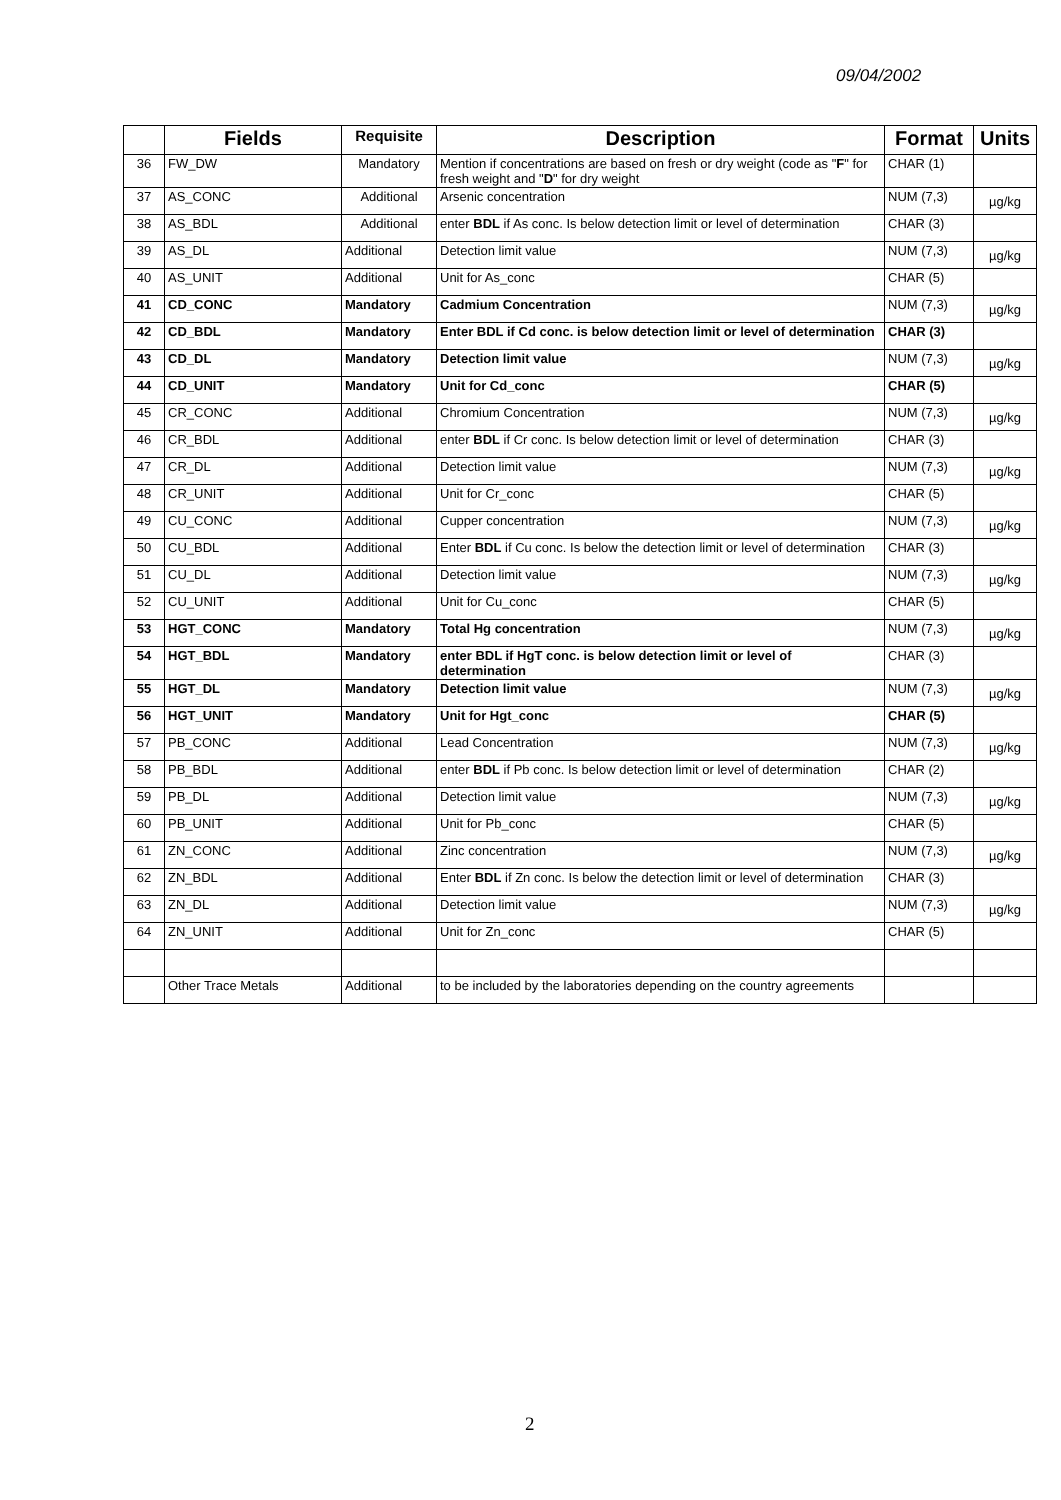09/04/2002
| | Fields | Requisite | Description | Format | Units |
| --- | --- | --- | --- | --- | --- |
| 36 | FW_DW | Mandatory | Mention if concentrations are based on fresh or dry weight (code as " F " for fresh weight and " D " for dry weight | CHAR (1) | |
| 37 | AS_CONC | Additional | Arsenic concentration | NUM (7,3) | µg/kg |
| 38 | AS_BDL | Additional | enter BDL if As conc. Is below detection limit or level of determination | CHAR (3) | |
| 39 | AS_DL | Additional | Detection limit value | NUM (7,3) | µg/kg |
| 40 | AS_UNIT | Additional | Unit for As_conc | CHAR (5) | |
| 41 | CD_CONC | Mandatory | Cadmium Concentration | NUM (7,3) | µg/kg |
| 42 | CD_BDL | Mandatory | Enter BDL if Cd conc. is below detection limit or level of determination | CHAR (3) | |
| 43 | CD_DL | Mandatory | Detection limit value | NUM (7,3) | µg/kg |
| 44 | CD_UNIT | Mandatory | Unit for Cd_conc | CHAR (5) | |
| 45 | CR_CONC | Additional | Chromium Concentration | NUM (7,3) | µg/kg |
| 46 | CR_BDL | Additional | enter BDL if Cr conc. Is below detection limit or level of determination | CHAR (3) | |
| 47 | CR_DL | Additional | Detection limit value | NUM (7,3) | µg/kg |
| 48 | CR_UNIT | Additional | Unit for Cr_conc | CHAR (5) | |
| 49 | CU_CONC | Additional | Cupper concentration | NUM (7,3) | µg/kg |
| 50 | CU_BDL | Additional | Enter BDL if Cu conc. Is below the detection limit or level of determination | CHAR (3) | |
| 51 | CU_DL | Additional | Detection limit value | NUM (7,3) | µg/kg |
| 52 | CU_UNIT | Additional | Unit for Cu_conc | CHAR (5) | |
| 53 | HGT_CONC | Mandatory | Total Hg concentration | NUM (7,3) | µg/kg |
| 54 | HGT_BDL | Mandatory | enter BDL if HgT conc. is below detection limit or level of determination | CHAR (3) | |
| 55 | HGT_DL | Mandatory | Detection limit value | NUM (7,3) | µg/kg |
| 56 | HGT_UNIT | Mandatory | Unit for Hgt_conc | CHAR (5) | |
| 57 | PB_CONC | Additional | Lead Concentration | NUM (7,3) | µg/kg |
| 58 | PB_BDL | Additional | enter BDL if Pb conc. Is below detection limit or level of determination | CHAR (2) | |
| 59 | PB_DL | Additional | Detection limit value | NUM (7,3) | µg/kg |
| 60 | PB_UNIT | Additional | Unit for Pb_conc | CHAR (5) | |
| 61 | ZN_CONC | Additional | Zinc concentration | NUM (7,3) | µg/kg |
| 62 | ZN_BDL | Additional | Enter BDL if Zn conc. Is below the detection limit or level of determination | CHAR (3) | |
| 63 | ZN_DL | Additional | Detection limit value | NUM (7,3) | µg/kg |
| 64 | ZN_UNIT | Additional | Unit for Zn_conc | CHAR (5) | |
| | Other Trace Metals | Additional | to be included by the laboratories depending on the country agreements | | |
2